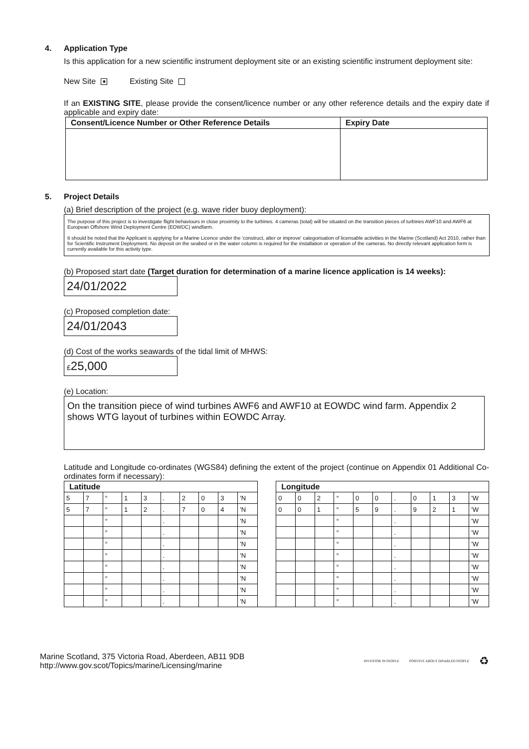4. Application Type
Is this application for a new scientific instrument deployment site or an existing scientific instrument deployment site:
New Site ■ Existing Site
If an EXISTING SITE, please provide the consent/licence number or any other reference details and the expiry date if applicable and expiry date:
| Consent/Licence Number or Other Reference Details | Expiry Date |
| --- | --- |
5. Project Details
(a) Brief description of the project (e.g. wave rider buoy deployment):
The purpose of this project is to investigate flight behaviours in close proximity to the turbines. 4 cameras (total) will be situated on the transition pieces of turbines AWF10 and AWF6 at European Offshore Wind Deployment Centre (EOWDC) windfarm.
It should be noted that the Applicant is applying for a Marine Licence under the 'construct, alter or improve' categorisation of licensable activities in the Marine (Scotland) Act 2010, rather than for Scientific Instrument Deployment. No deposit on the seabed or in the water column is required for the installation or operation of the cameras. No directly relevant application form is currently available for this activity type.
(b) Proposed start date (Target duration for determination of a marine licence application is 14 weeks):
24/01/2022
(c) Proposed completion date:
24/01/2043
(d) Cost of the works seawards of the tidal limit of MHWS:
£25,000
(e) Location:
On the transition piece of wind turbines AWF6 and AWF10 at EOWDC wind farm. Appendix 2 shows WTG layout of turbines within EOWDC Array.
Latitude and Longitude co-ordinates (WGS84) defining the extent of the project (continue on Appendix 01 Additional Co-ordinates form if necessary):
| Latitude | | | | | | | | | | | Longitude | | | | | | | | | | |
| 5 | 7 | ° | 1 | 3 | . | 2 | 0 | 3 | ’N | | 0 | 0 | 2 | ° | 0 | 0 | . | 0 | 1 | 3 | ’W |
| 5 | 7 | ° | 1 | 2 | . | 7 | 0 | 4 | ’N | | 0 | 0 | 1 | ° | 5 | 9 | . | 9 | 2 | 1 | ’W |
| | | ° | | | . | | | | ’N | | | | | ° | | | . | | | | ’W |
| | | ° | | | . | | | | ’N | | | | | ° | | | . | | | | ’W |
| | | ° | | | . | | | | ’N | | | | | ° | | | . | | | | ’W |
| | | ° | | | . | | | | ’N | | | | | ° | | | . | | | | ’W |
| | | ° | | | . | | | | ’N | | | | | ° | | | . | | | | ’W |
| | | ° | | | . | | | | ’N | | | | | ° | | | . | | | | ’W |
| | | ° | | | . | | | | ’N | | | | | ° | | | . | | | | ’W |
| | | ° | | | . | | | | ’N | | | | | ° | | | . | | | | ’W |
Marine Scotland, 375 Victoria Road, Aberdeen, AB11 9DB
http://www.gov.scot/Topics/marine/Licensing/marine
INVESTOR IN PEOPLE POSITIVE ABOUT DISABLED PEOPLE ♻